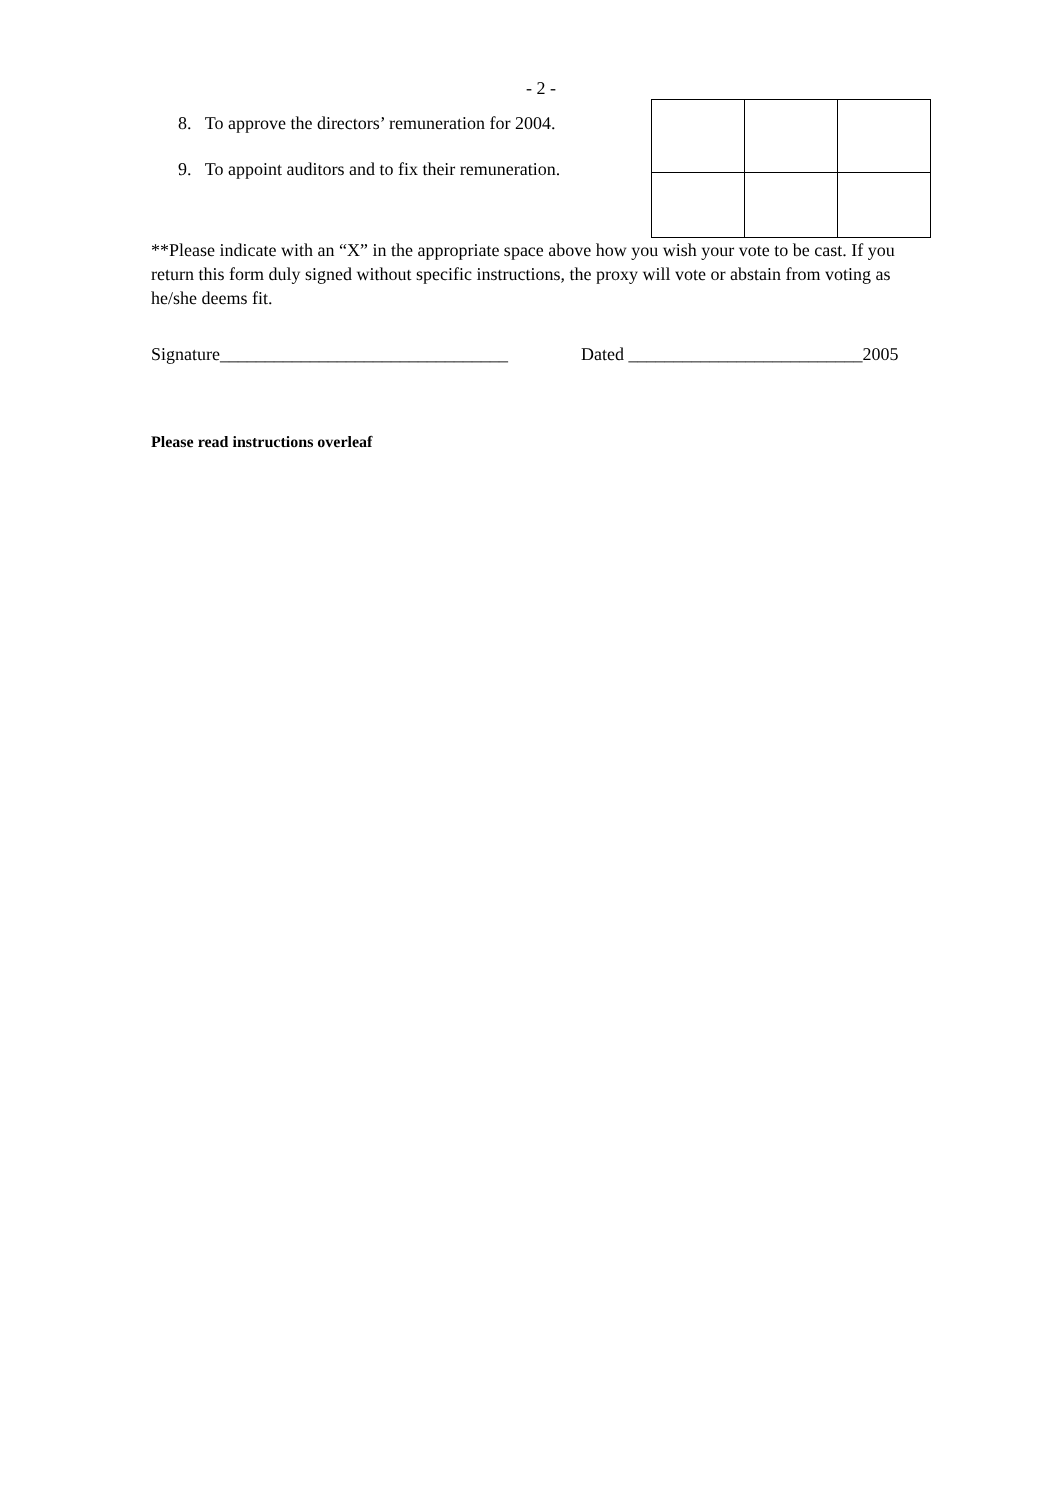- 2 -
8. To approve the directors’ remuneration for 2004.
9. To appoint auditors and to fix their remuneration.
**Please indicate with an “X” in the appropriate space above how you wish your vote to be cast. If you return this form duly signed without specific instructions, the proxy will vote or abstain from voting as he/she deems fit.
Signature________________________________ Dated __________________________2005
Please read instructions overleaf